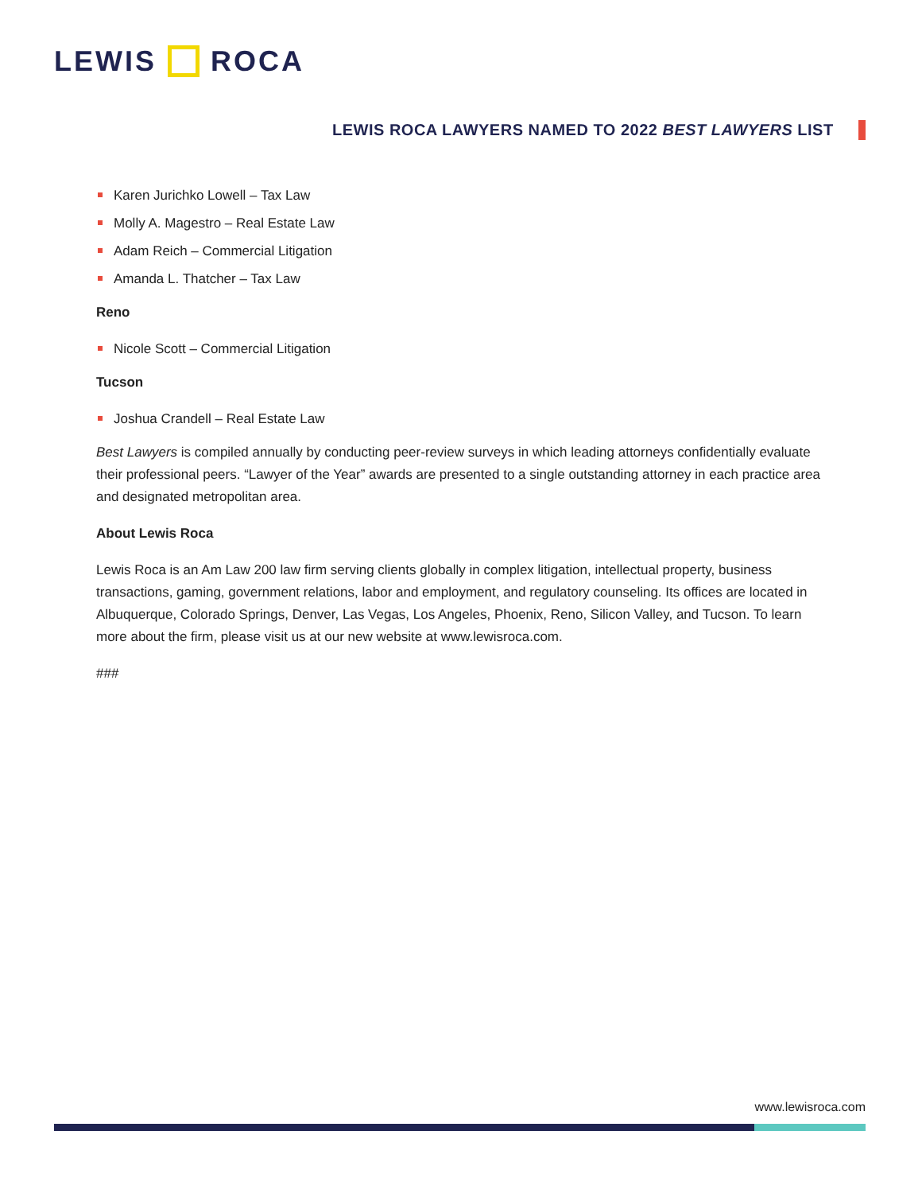LEWIS ROCA
LEWIS ROCA LAWYERS NAMED TO 2022 BEST LAWYERS LIST
Karen Jurichko Lowell – Tax Law
Molly A. Magestro – Real Estate Law
Adam Reich – Commercial Litigation
Amanda L. Thatcher – Tax Law
Reno
Nicole Scott – Commercial Litigation
Tucson
Joshua Crandell – Real Estate Law
Best Lawyers is compiled annually by conducting peer-review surveys in which leading attorneys confidentially evaluate their professional peers. “Lawyer of the Year” awards are presented to a single outstanding attorney in each practice area and designated metropolitan area.
About Lewis Roca
Lewis Roca is an Am Law 200 law firm serving clients globally in complex litigation, intellectual property, business transactions, gaming, government relations, labor and employment, and regulatory counseling. Its offices are located in Albuquerque, Colorado Springs, Denver, Las Vegas, Los Angeles, Phoenix, Reno, Silicon Valley, and Tucson. To learn more about the firm, please visit us at our new website at www.lewisroca.com.
###
www.lewisroca.com